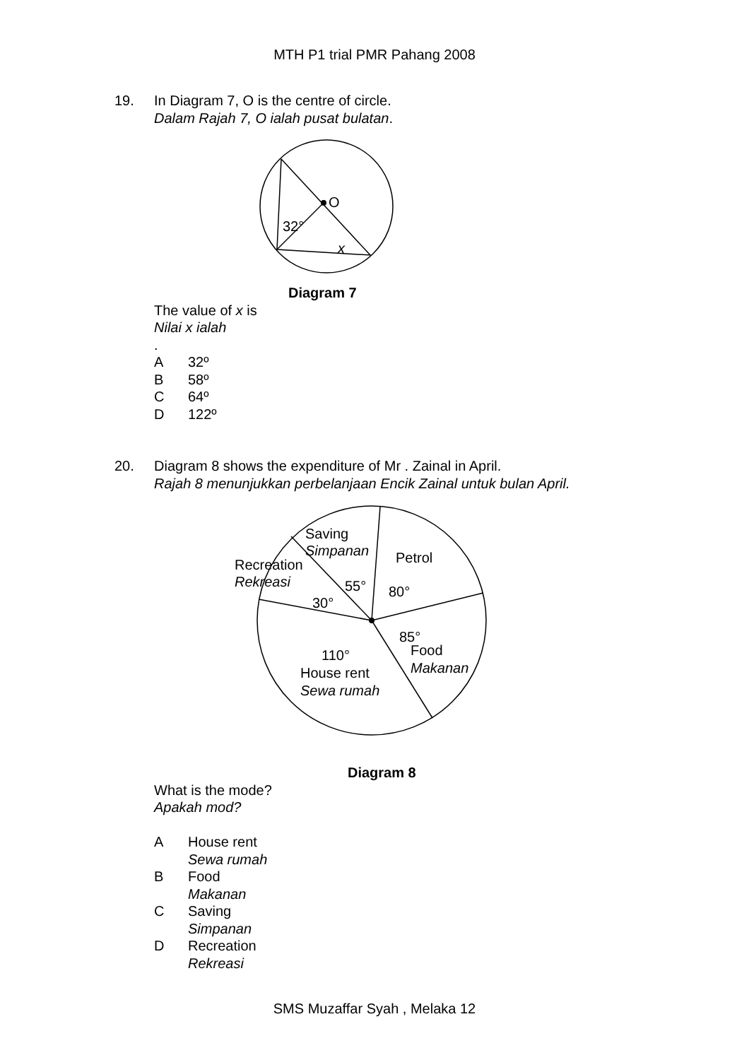MTH P1 trial PMR Pahang 2008
19. In Diagram 7, O is the centre of circle.
Dalam Rajah 7, O ialah pusat bulatan.
O
32°
x
Diagram 7
The value of x is
Nilai x ialah
.
A 32º
B 58º
C 64º
D 122º
20. Diagram 8 shows the expenditure of Mr . Zainal in April.
Rajah 8 menunjukkan perbelanjaan Encik Zainal untuk bulan April.
Saving
Simpanan
Petrol
Recreation
Rekreasi
55°
80°
30°
85°
Food
Makanan
110°
House rent
Sewa rumah
Diagram 8
What is the mode?
Apakah mod?
A House rent
Sewa rumah
B Food
Makanan
C Saving
Simpanan
D Recreation
Rekreasi
SMS Muzaffar Syah , Melaka 12